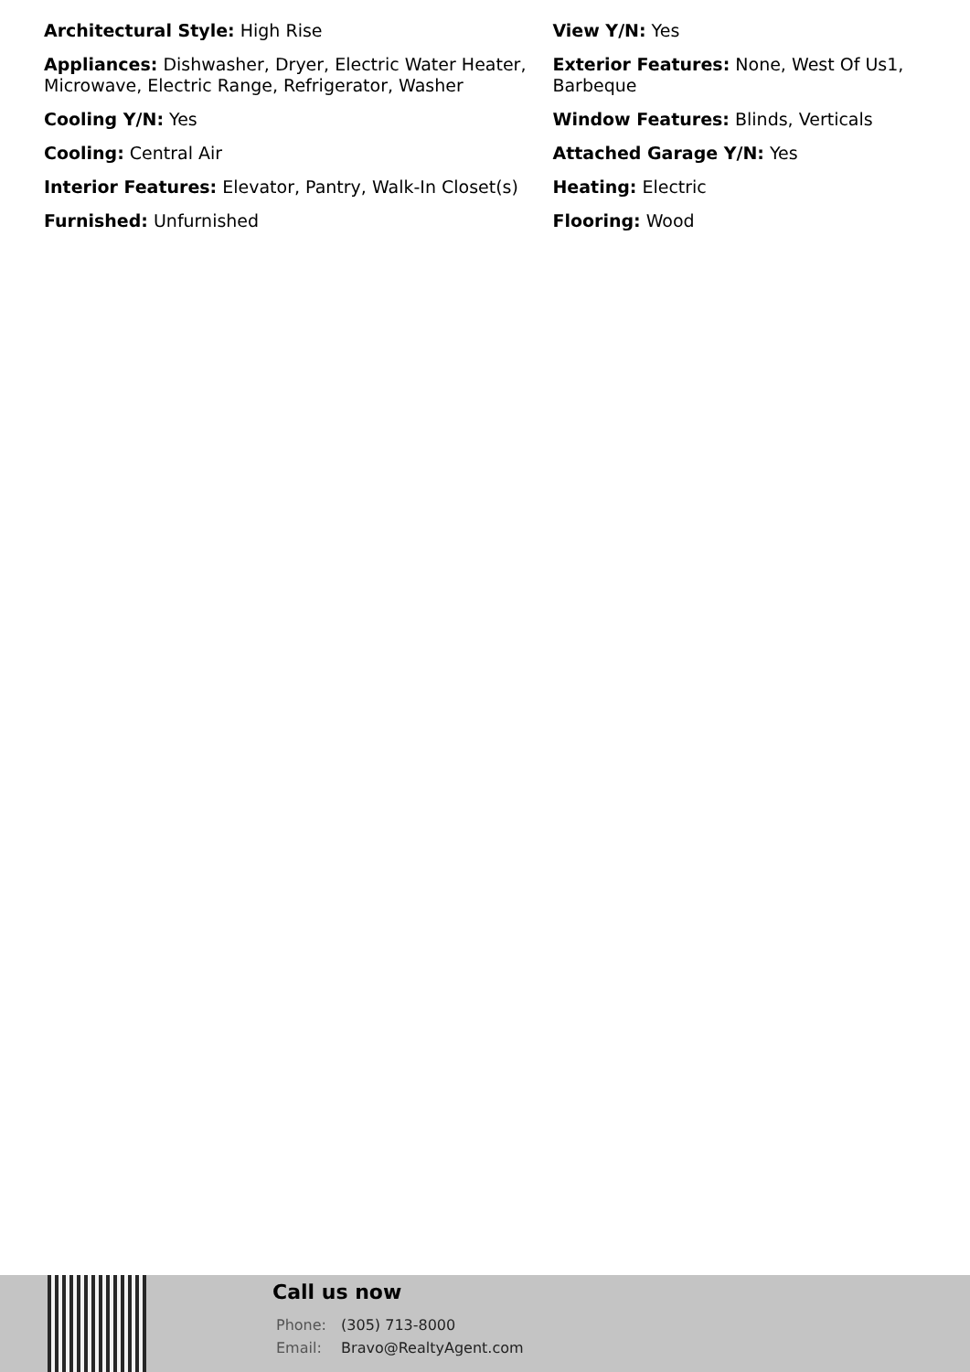Architectural Style: High Rise
Appliances: Dishwasher, Dryer, Electric Water Heater, Microwave, Electric Range, Refrigerator, Washer
Cooling Y/N: Yes
Cooling: Central Air
Interior Features: Elevator, Pantry, Walk-In Closet(s)
Furnished: Unfurnished
View Y/N: Yes
Exterior Features: None, West Of Us1, Barbeque
Window Features: Blinds, Verticals
Attached Garage Y/N: Yes
Heating: Electric
Flooring: Wood
Call us now
Phone: (305) 713-8000
Email: Bravo@RealtyAgent.com